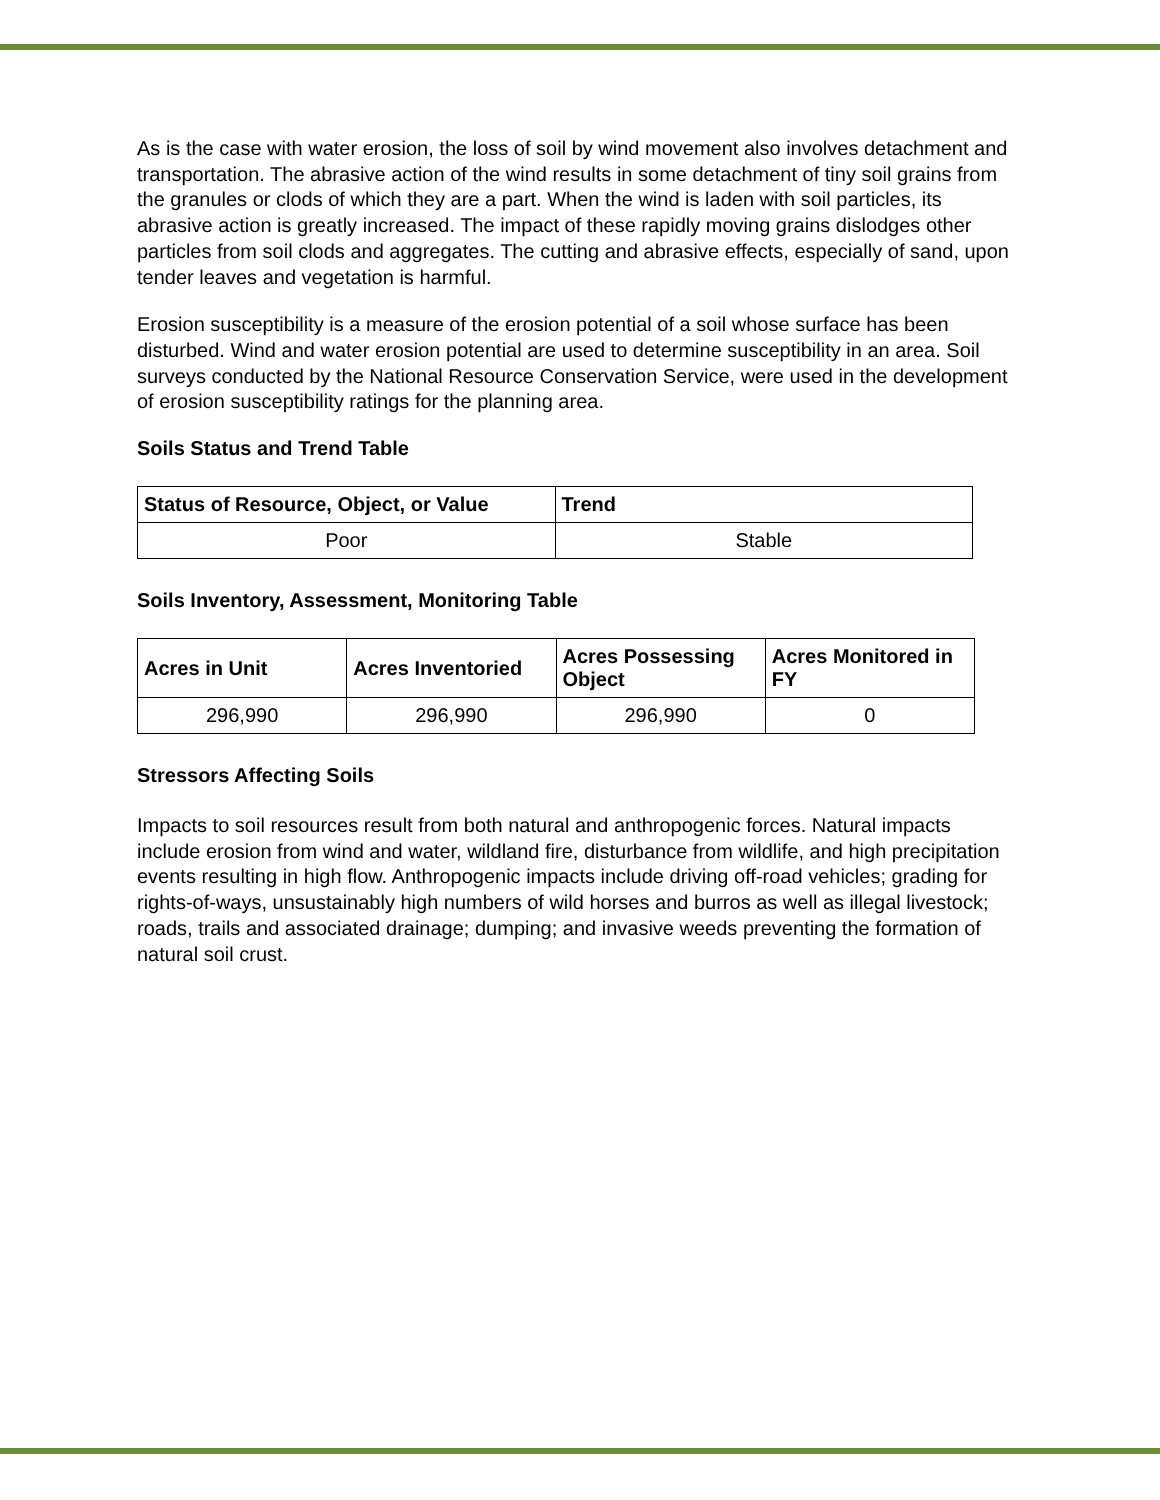As is the case with water erosion, the loss of soil by wind movement also involves detachment and transportation. The abrasive action of the wind results in some detachment of tiny soil grains from the granules or clods of which they are a part. When the wind is laden with soil particles, its abrasive action is greatly increased. The impact of these rapidly moving grains dislodges other particles from soil clods and aggregates. The cutting and abrasive effects, especially of sand, upon tender leaves and vegetation is harmful.
Erosion susceptibility is a measure of the erosion potential of a soil whose surface has been disturbed. Wind and water erosion potential are used to determine susceptibility in an area. Soil surveys conducted by the National Resource Conservation Service, were used in the development of erosion susceptibility ratings for the planning area.
Soils Status and Trend Table
| Status of Resource, Object, or Value | Trend |
| --- | --- |
| Poor | Stable |
Soils Inventory, Assessment, Monitoring Table
| Acres in Unit | Acres Inventoried | Acres Possessing Object | Acres Monitored in FY |
| --- | --- | --- | --- |
| 296,990 | 296,990 | 296,990 | 0 |
Stressors Affecting Soils
Impacts to soil resources result from both natural and anthropogenic forces. Natural impacts include erosion from wind and water, wildland fire, disturbance from wildlife, and high precipitation events resulting in high flow. Anthropogenic impacts include driving off-road vehicles; grading for rights-of-ways, unsustainably high numbers of wild horses and burros as well as illegal livestock; roads, trails and associated drainage; dumping; and invasive weeds preventing the formation of natural soil crust.